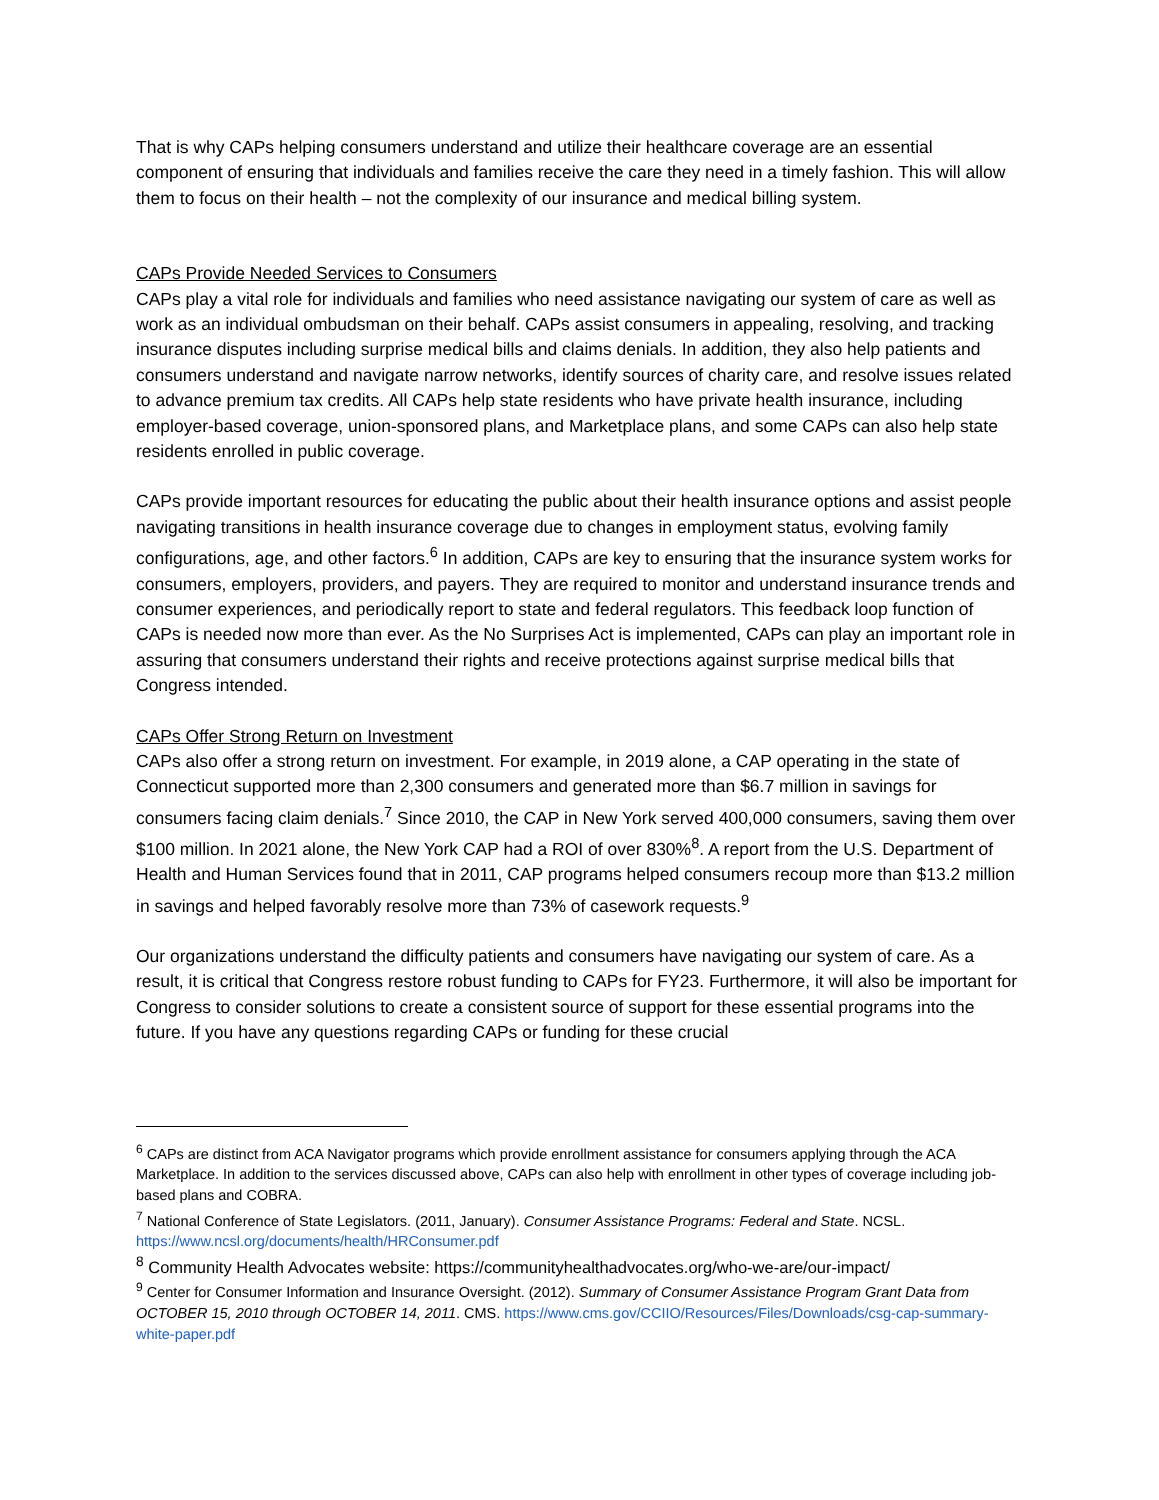That is why CAPs helping consumers understand and utilize their healthcare coverage are an essential component of ensuring that individuals and families receive the care they need in a timely fashion. This will allow them to focus on their health – not the complexity of our insurance and medical billing system.
CAPs Provide Needed Services to Consumers
CAPs play a vital role for individuals and families who need assistance navigating our system of care as well as work as an individual ombudsman on their behalf. CAPs assist consumers in appealing, resolving, and tracking insurance disputes including surprise medical bills and claims denials. In addition, they also help patients and consumers understand and navigate narrow networks, identify sources of charity care, and resolve issues related to advance premium tax credits. All CAPs help state residents who have private health insurance, including employer-based coverage, union-sponsored plans, and Marketplace plans, and some CAPs can also help state residents enrolled in public coverage.
CAPs provide important resources for educating the public about their health insurance options and assist people navigating transitions in health insurance coverage due to changes in employment status, evolving family configurations, age, and other factors.<sup>6</sup> In addition, CAPs are key to ensuring that the insurance system works for consumers, employers, providers, and payers. They are required to monitor and understand insurance trends and consumer experiences, and periodically report to state and federal regulators. This feedback loop function of CAPs is needed now more than ever. As the No Surprises Act is implemented, CAPs can play an important role in assuring that consumers understand their rights and receive protections against surprise medical bills that Congress intended.
CAPs Offer Strong Return on Investment
CAPs also offer a strong return on investment. For example, in 2019 alone, a CAP operating in the state of Connecticut supported more than 2,300 consumers and generated more than $6.7 million in savings for consumers facing claim denials.<sup>7</sup> Since 2010, the CAP in New York served 400,000 consumers, saving them over $100 million. In 2021 alone, the New York CAP had a ROI of over 830%<sup>8</sup>. A report from the U.S. Department of Health and Human Services found that in 2011, CAP programs helped consumers recoup more than $13.2 million in savings and helped favorably resolve more than 73% of casework requests.<sup>9</sup>
Our organizations understand the difficulty patients and consumers have navigating our system of care. As a result, it is critical that Congress restore robust funding to CAPs for FY23. Furthermore, it will also be important for Congress to consider solutions to create a consistent source of support for these essential programs into the future. If you have any questions regarding CAPs or funding for these crucial
<sup>6</sup> CAPs are distinct from ACA Navigator programs which provide enrollment assistance for consumers applying through the ACA Marketplace. In addition to the services discussed above, CAPs can also help with enrollment in other types of coverage including job-based plans and COBRA.
<sup>7</sup> National Conference of State Legislators. (2011, January). Consumer Assistance Programs: Federal and State. NCSL. https://www.ncsl.org/documents/health/HRConsumer.pdf
<sup>8</sup> Community Health Advocates website: https://communityhealthadvocates.org/who-we-are/our-impact/
<sup>9</sup> Center for Consumer Information and Insurance Oversight. (2012). Summary of Consumer Assistance Program Grant Data from OCTOBER 15, 2010 through OCTOBER 14, 2011. CMS. https://www.cms.gov/CCIIO/Resources/Files/Downloads/csg-cap-summary-white-paper.pdf